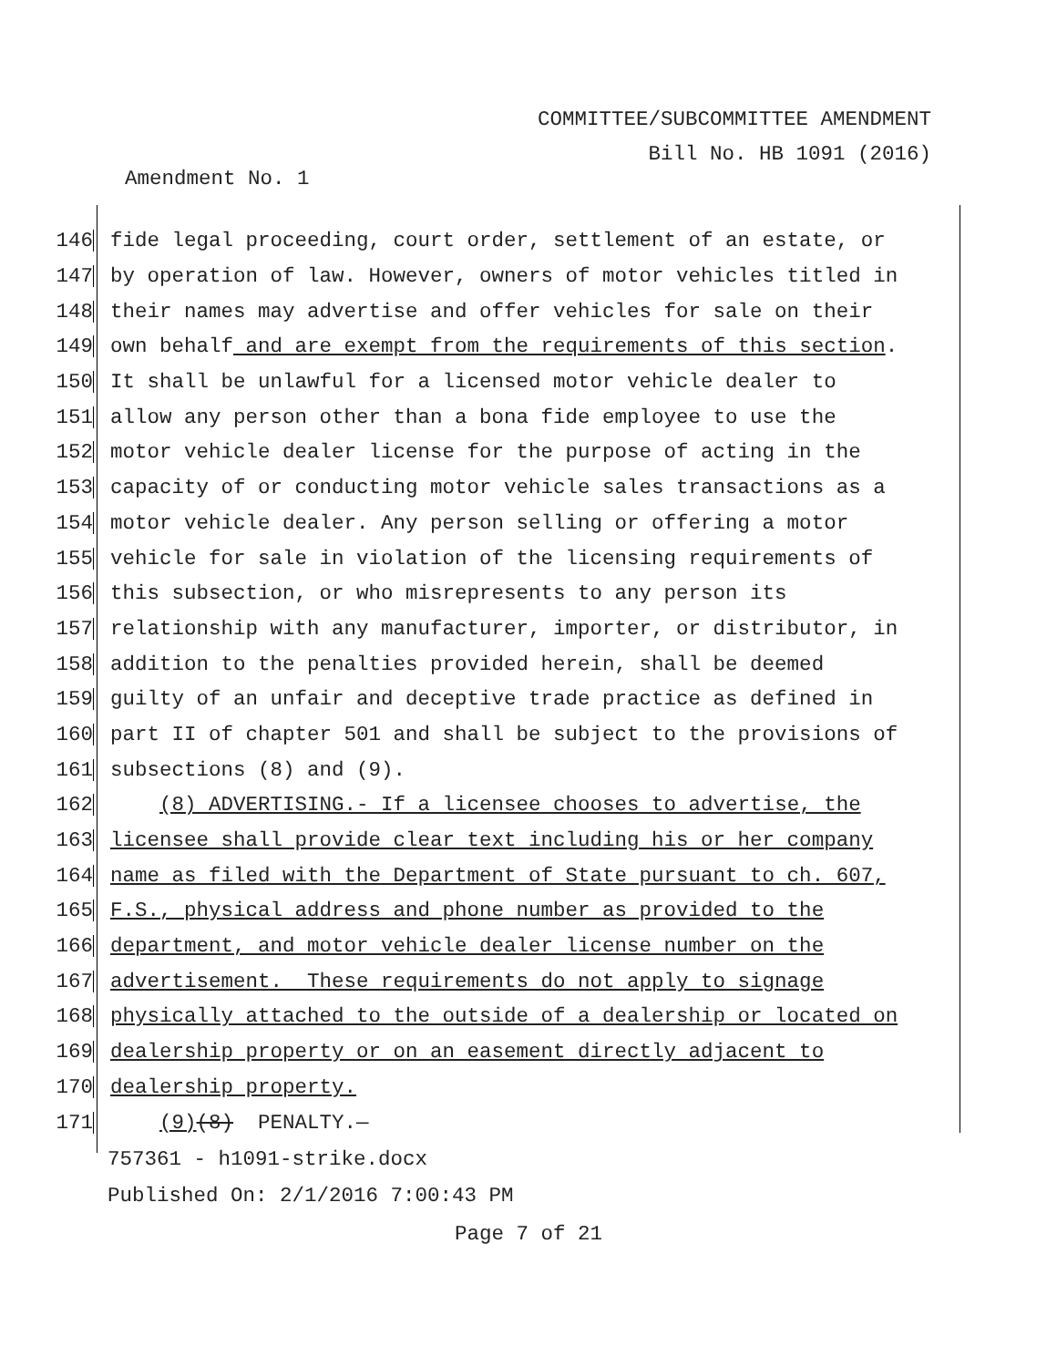COMMITTEE/SUBCOMMITTEE AMENDMENT
Bill No. HB 1091 (2016)
Amendment No. 1
146 fide legal proceeding, court order, settlement of an estate, or
147 by operation of law. However, owners of motor vehicles titled in
148 their names may advertise and offer vehicles for sale on their
149 own behalf and are exempt from the requirements of this section.
150 It shall be unlawful for a licensed motor vehicle dealer to
151 allow any person other than a bona fide employee to use the
152 motor vehicle dealer license for the purpose of acting in the
153 capacity of or conducting motor vehicle sales transactions as a
154 motor vehicle dealer. Any person selling or offering a motor
155 vehicle for sale in violation of the licensing requirements of
156 this subsection, or who misrepresents to any person its
157 relationship with any manufacturer, importer, or distributor, in
158 addition to the penalties provided herein, shall be deemed
159 guilty of an unfair and deceptive trade practice as defined in
160 part II of chapter 501 and shall be subject to the provisions of
161 subsections (8) and (9).
162 (8) ADVERTISING.- If a licensee chooses to advertise, the
163 licensee shall provide clear text including his or her company
164 name as filed with the Department of State pursuant to ch. 607,
165 F.S., physical address and phone number as provided to the
166 department, and motor vehicle dealer license number on the
167 advertisement. These requirements do not apply to signage
168 physically attached to the outside of a dealership or located on
169 dealership property or on an easement directly adjacent to
170 dealership property.
171 (9)(8) PENALTY.—
757361 - h1091-strike.docx
Published On: 2/1/2016 7:00:43 PM
Page 7 of 21